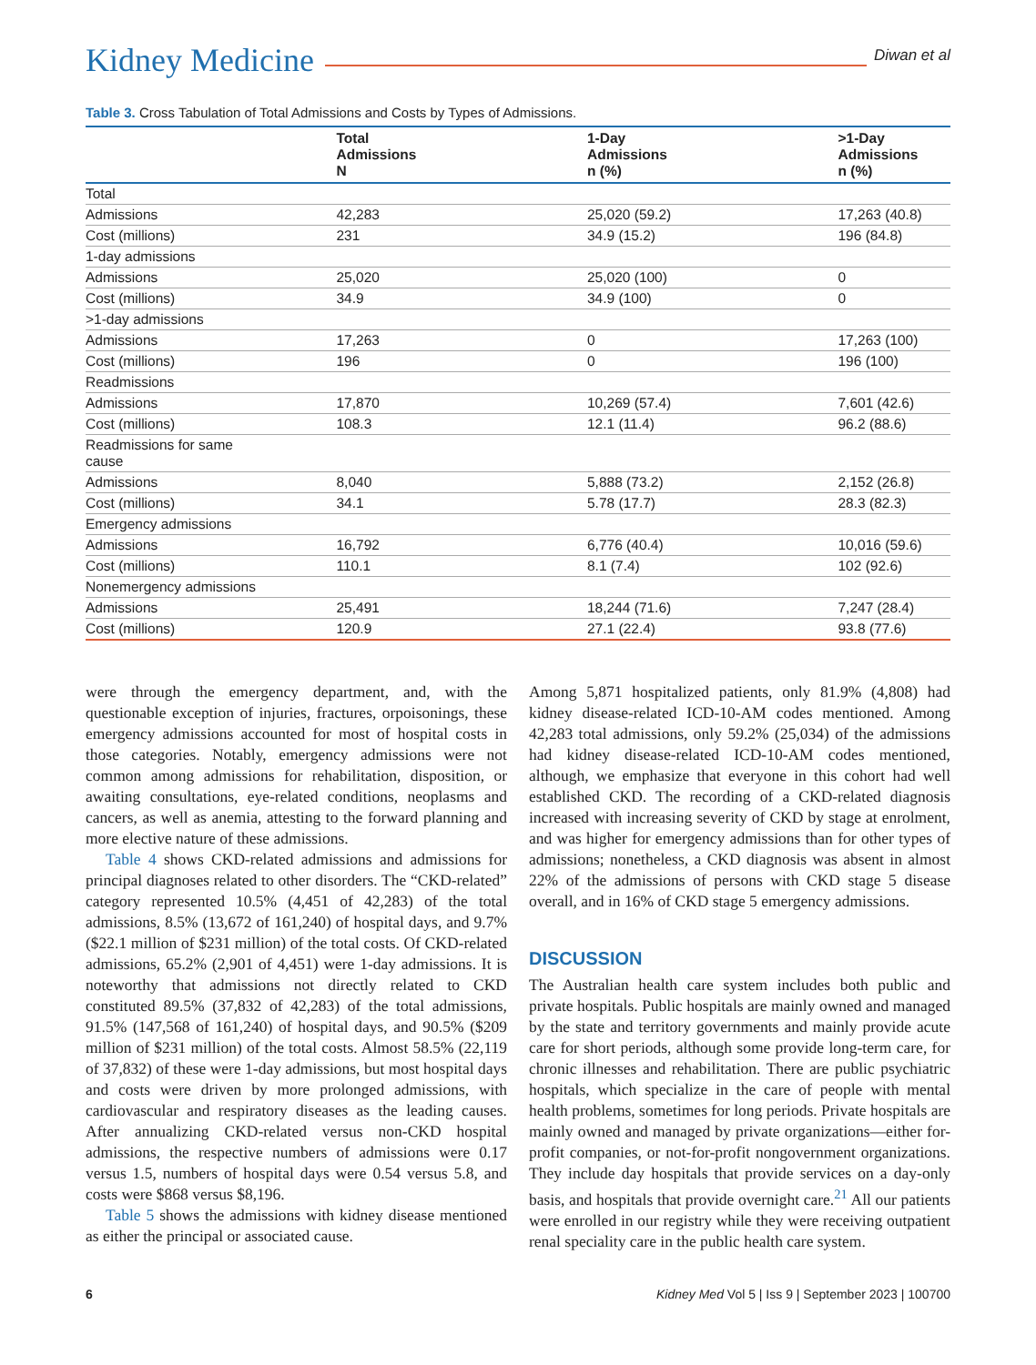Kidney Medicine Diwan et al
Table 3. Cross Tabulation of Total Admissions and Costs by Types of Admissions.
| | Total Admissions N | 1-Day Admissions n (%) | >1-Day Admissions n (%) |
| --- | --- | --- | --- |
| Total | | | |
| Admissions | 42,283 | 25,020 (59.2) | 17,263 (40.8) |
| Cost (millions) | 231 | 34.9 (15.2) | 196 (84.8) |
| 1-day admissions | | | |
| Admissions | 25,020 | 25,020 (100) | 0 |
| Cost (millions) | 34.9 | 34.9 (100) | 0 |
| >1-day admissions | | | |
| Admissions | 17,263 | 0 | 17,263 (100) |
| Cost (millions) | 196 | 0 | 196 (100) |
| Readmissions | | | |
| Admissions | 17,870 | 10,269 (57.4) | 7,601 (42.6) |
| Cost (millions) | 108.3 | 12.1 (11.4) | 96.2 (88.6) |
| Readmissions for same cause | | | |
| Admissions | 8,040 | 5,888 (73.2) | 2,152 (26.8) |
| Cost (millions) | 34.1 | 5.78 (17.7) | 28.3 (82.3) |
| Emergency admissions | | | |
| Admissions | 16,792 | 6,776 (40.4) | 10,016 (59.6) |
| Cost (millions) | 110.1 | 8.1 (7.4) | 102 (92.6) |
| Nonemergency admissions | | | |
| Admissions | 25,491 | 18,244 (71.6) | 7,247 (28.4) |
| Cost (millions) | 120.9 | 27.1 (22.4) | 93.8 (77.6) |
were through the emergency department, and, with the questionable exception of injuries, fractures, orpoisonings, these emergency admissions accounted for most of hospital costs in those categories. Notably, emergency admissions were not common among admissions for rehabilitation, disposition, or awaiting consultations, eye-related conditions, neoplasms and cancers, as well as anemia, attesting to the forward planning and more elective nature of these admissions.
Table 4 shows CKD-related admissions and admissions for principal diagnoses related to other disorders. The “CKD-related” category represented 10.5% (4,451 of 42,283) of the total admissions, 8.5% (13,672 of 161,240) of hospital days, and 9.7% ($22.1 million of $231 million) of the total costs. Of CKD-related admissions, 65.2% (2,901 of 4,451) were 1-day admissions. It is noteworthy that admissions not directly related to CKD constituted 89.5% (37,832 of 42,283) of the total admissions, 91.5% (147,568 of 161,240) of hospital days, and 90.5% ($209 million of $231 million) of the total costs. Almost 58.5% (22,119 of 37,832) of these were 1-day admissions, but most hospital days and costs were driven by more prolonged admissions, with cardiovascular and respiratory diseases as the leading causes. After annualizing CKD-related versus non-CKD hospital admissions, the respective numbers of admissions were 0.17 versus 1.5, numbers of hospital days were 0.54 versus 5.8, and costs were $868 versus $8,196.
Table 5 shows the admissions with kidney disease mentioned as either the principal or associated cause.
Among 5,871 hospitalized patients, only 81.9% (4,808) had kidney disease-related ICD-10-AM codes mentioned. Among 42,283 total admissions, only 59.2% (25,034) of the admissions had kidney disease-related ICD-10-AM codes mentioned, although, we emphasize that everyone in this cohort had well established CKD. The recording of a CKD-related diagnosis increased with increasing severity of CKD by stage at enrolment, and was higher for emergency admissions than for other types of admissions; nonetheless, a CKD diagnosis was absent in almost 22% of the admissions of persons with CKD stage 5 disease overall, and in 16% of CKD stage 5 emergency admissions.
DISCUSSION
The Australian health care system includes both public and private hospitals. Public hospitals are mainly owned and managed by the state and territory governments and mainly provide acute care for short periods, although some provide long-term care, for chronic illnesses and rehabilitation. There are public psychiatric hospitals, which specialize in the care of people with mental health problems, sometimes for long periods. Private hospitals are mainly owned and managed by private organizations—either for-profit companies, or not-for-profit nongovernment organizations. They include day hospitals that provide services on a day-only basis, and hospitals that provide overnight care.<sup>21</sup> All our patients were enrolled in our registry while they were receiving outpatient renal speciality care in the public health care system.
6 Kidney Med Vol 5 | Iss 9 | September 2023 | 100700